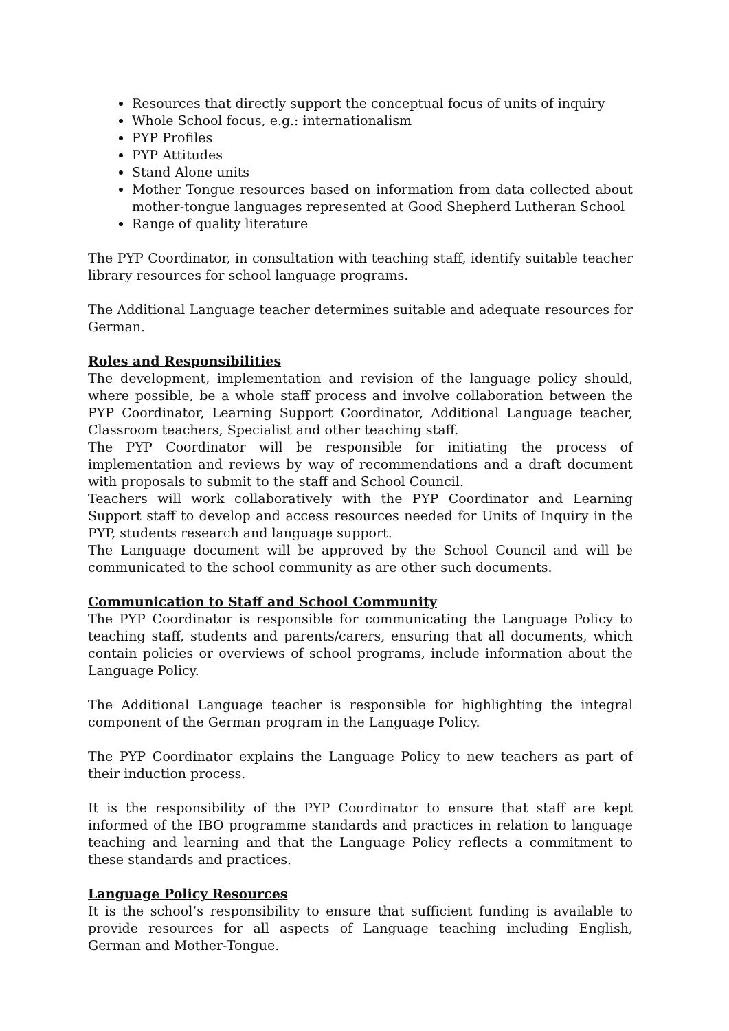Resources that directly support the conceptual focus of units of inquiry
Whole School focus, e.g.: internationalism
PYP Profiles
PYP Attitudes
Stand Alone units
Mother Tongue resources based on information from data collected about mother-tongue languages represented at Good Shepherd Lutheran School
Range of quality literature
The PYP Coordinator, in consultation with teaching staff, identify suitable teacher library resources for school language programs.
The Additional Language teacher determines suitable and adequate resources for German.
Roles and Responsibilities
The development, implementation and revision of the language policy should, where possible, be a whole staff process and involve collaboration between the PYP Coordinator, Learning Support Coordinator, Additional Language teacher, Classroom teachers, Specialist and other teaching staff.
The PYP Coordinator will be responsible for initiating the process of implementation and reviews by way of recommendations and a draft document with proposals to submit to the staff and School Council.
Teachers will work collaboratively with the PYP Coordinator and Learning Support staff to develop and access resources needed for Units of Inquiry in the PYP, students research and language support.
The Language document will be approved by the School Council and will be communicated to the school community as are other such documents.
Communication to Staff and School Community
The PYP Coordinator is responsible for communicating the Language Policy to teaching staff, students and parents/carers, ensuring that all documents, which contain policies or overviews of school programs, include information about the Language Policy.
The Additional Language teacher is responsible for highlighting the integral component of the German program in the Language Policy.
The PYP Coordinator explains the Language Policy to new teachers as part of their induction process.
It is the responsibility of the PYP Coordinator to ensure that staff are kept informed of the IBO programme standards and practices in relation to language teaching and learning and that the Language Policy reflects a commitment to these standards and practices.
Language Policy Resources
It is the school’s responsibility to ensure that sufficient funding is available to provide resources for all aspects of Language teaching including English, German and Mother-Tongue.